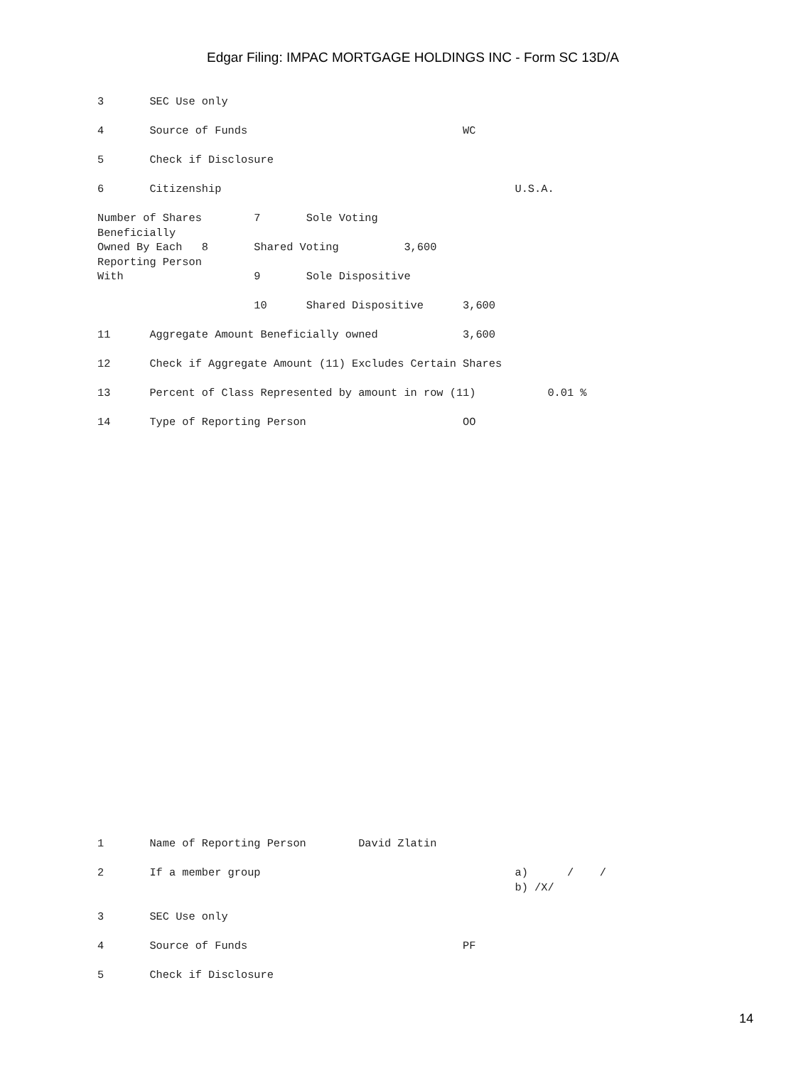Edgar Filing: IMPAC MORTGAGE HOLDINGS INC - Form SC 13D/A
3       SEC Use only

4       Source of Funds                                 WC

5       Check if Disclosure

6       Citizenship                                             U.S.A.

Number of Shares        7       Sole Voting
Beneficially
Owned By Each   8       Shared Voting          3,600
Reporting Person
With                    9       Sole Dispositive

                        10      Shared Dispositive      3,600

11      Aggregate Amount Beneficially owned             3,600

12      Check if Aggregate Amount (11) Excludes Certain Shares

13      Percent of Class Represented by amount in row (11)           0.01 %

14      Type of Reporting Person                        OO
1       Name of Reporting Person        David Zlatin

2       If a member group                                       a)      /    /
                                                                b) /X/

3       SEC Use only

4       Source of Funds                                 PF

5       Check if Disclosure
14